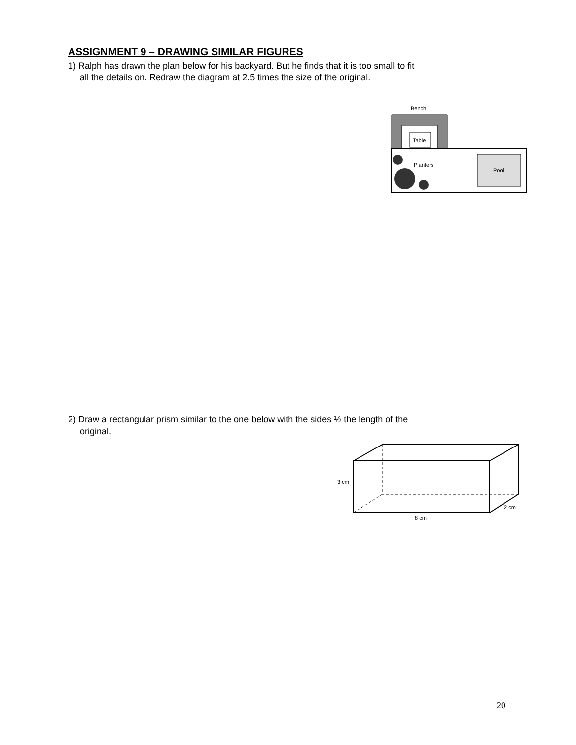ASSIGNMENT 9 – DRAWING SIMILAR FIGURES
1) Ralph has drawn the plan below for his backyard. But he finds that it is too small to fit
all the details on. Redraw the diagram at 2.5 times the size of the original.
Bench
Table
Planters
Pool
2) Draw a rectangular prism similar to the one below with the sides ½ the length of the
original.
3 cm
2 cm
8 cm
20